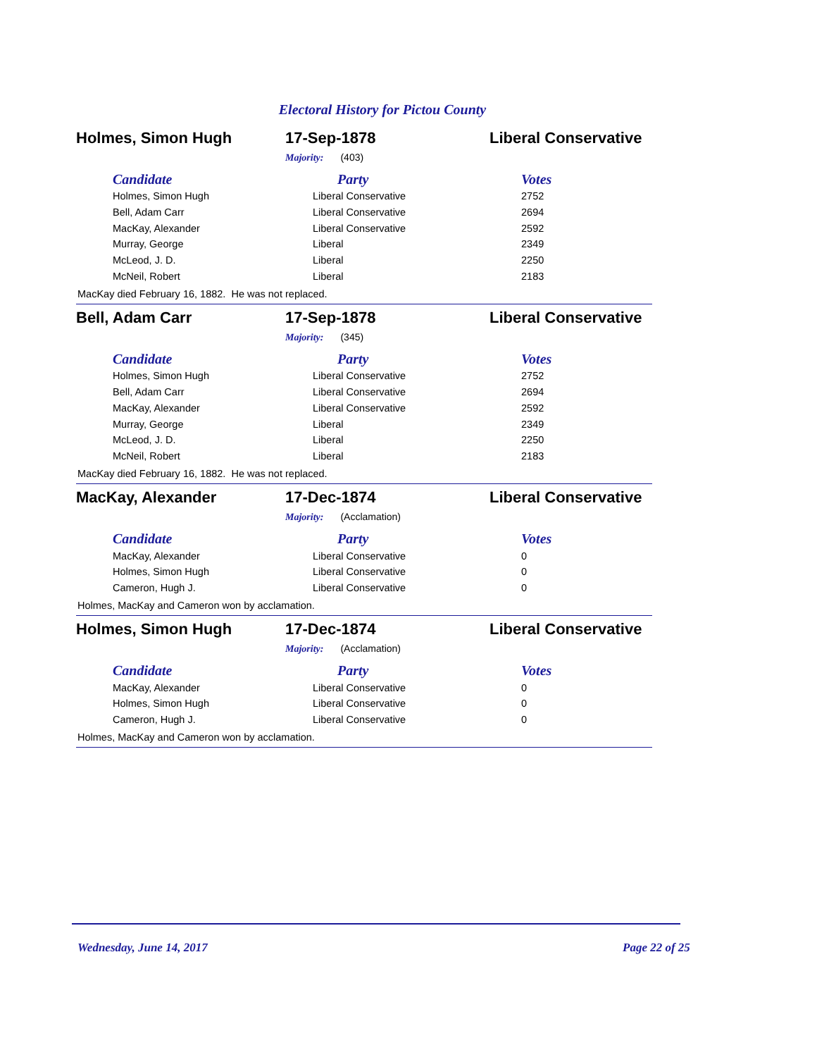Electoral History for Pictou County
Holmes, Simon Hugh 17-Sep-1878 Liberal Conservative
Majority: (403)
| Candidate | Party | Votes |
| --- | --- | --- |
| Holmes, Simon Hugh | Liberal Conservative | 2752 |
| Bell, Adam Carr | Liberal Conservative | 2694 |
| MacKay, Alexander | Liberal Conservative | 2592 |
| Murray, George | Liberal | 2349 |
| McLeod, J. D. | Liberal | 2250 |
| McNeil, Robert | Liberal | 2183 |
MacKay died February 16, 1882. He was not replaced.
Bell, Adam Carr 17-Sep-1878 Liberal Conservative
Majority: (345)
| Candidate | Party | Votes |
| --- | --- | --- |
| Holmes, Simon Hugh | Liberal Conservative | 2752 |
| Bell, Adam Carr | Liberal Conservative | 2694 |
| MacKay, Alexander | Liberal Conservative | 2592 |
| Murray, George | Liberal | 2349 |
| McLeod, J. D. | Liberal | 2250 |
| McNeil, Robert | Liberal | 2183 |
MacKay died February 16, 1882. He was not replaced.
MacKay, Alexander 17-Dec-1874 Liberal Conservative
Majority: (Acclamation)
| Candidate | Party | Votes |
| --- | --- | --- |
| MacKay, Alexander | Liberal Conservative | 0 |
| Holmes, Simon Hugh | Liberal Conservative | 0 |
| Cameron, Hugh J. | Liberal Conservative | 0 |
Holmes, MacKay and Cameron won by acclamation.
Holmes, Simon Hugh 17-Dec-1874 Liberal Conservative
Majority: (Acclamation)
| Candidate | Party | Votes |
| --- | --- | --- |
| MacKay, Alexander | Liberal Conservative | 0 |
| Holmes, Simon Hugh | Liberal Conservative | 0 |
| Cameron, Hugh J. | Liberal Conservative | 0 |
Holmes, MacKay and Cameron won by acclamation.
Wednesday, June 14, 2017 Page 22 of 25